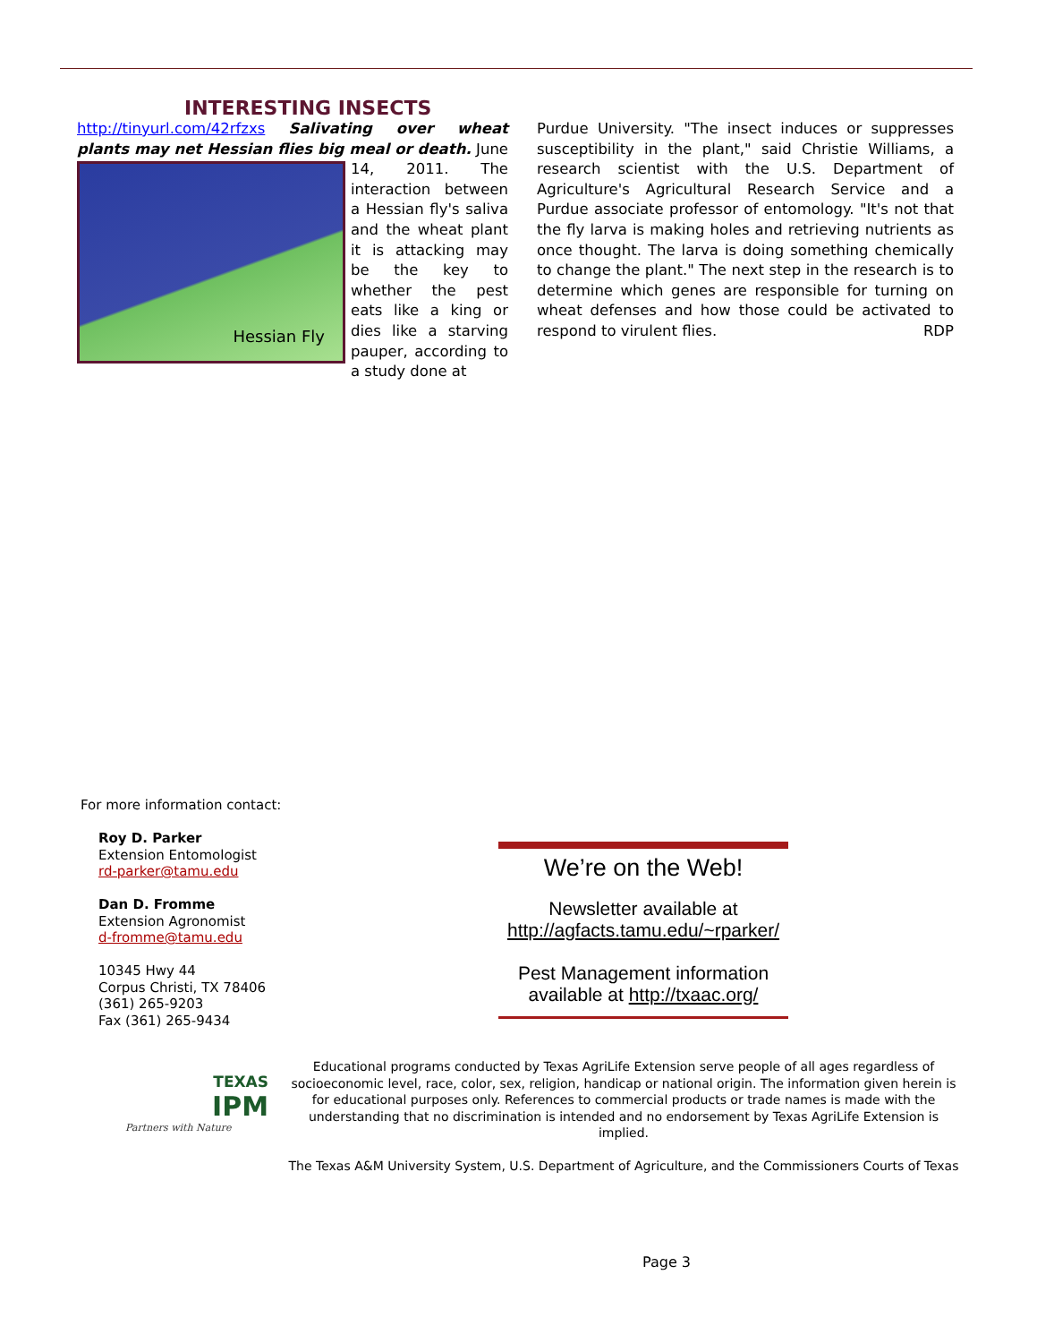INTERESTING INSECTS
http://tinyurl.com/42rfzxs Salivating over wheat plants may net Hessian flies big meal or death. June 14, 2011.
Hessian Fly
The interaction between a Hessian fly's saliva and the wheat plant it is attacking may be the key to whether the pest eats like a king or dies like a starving pauper, according to a study done at
Purdue University. "The insect induces or suppresses susceptibility in the plant," said Christie Williams, a research scientist with the U.S. Department of Agriculture's Agricultural Research Service and a Purdue associate professor of entomology. "It's not that the fly larva is making holes and retrieving nutrients as once thought. The larva is doing something chemically to change the plant." The next step in the research is to determine which genes are responsible for turning on wheat defenses and how those could be activated to respond to virulent flies. RDP
For more information contact:
Roy D. Parker
Extension Entomologist
rd-parker@tamu.edu
Dan D. Fromme
Extension Agronomist
d-fromme@tamu.edu
10345 Hwy 44
Corpus Christi, TX 78406
(361) 265-9203
Fax (361) 265-9434
We’re on the Web!
Newsletter available at http://agfacts.tamu.edu/~rparker/
Pest Management information available at http://txaac.org/
TEXAS
IPM
Partners with Nature
Educational programs conducted by Texas AgriLife Extension serve people of all ages regardless of socioeconomic level, race, color, sex, religion, handicap or national origin. The information given herein is for educational purposes only. References to commercial products or trade names is made with the understanding that no discrimination is intended and no endorsement by Texas AgriLife Extension is implied.
The Texas A&M University System, U.S. Department of Agriculture, and the Commissioners Courts of Texas
Page 3